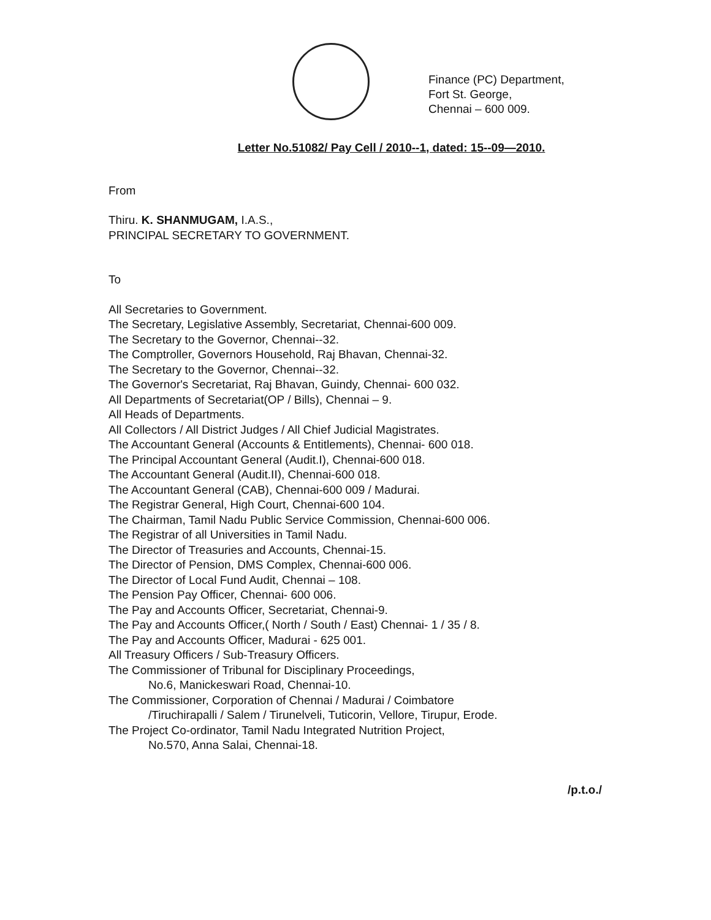Finance (PC) Department,
Fort St. George,
Chennai – 600 009.
Letter No.51082/ Pay Cell / 2010--1, dated: 15--09—2010.
From
Thiru. K. SHANMUGAM, I.A.S.,
PRINCIPAL SECRETARY TO GOVERNMENT.
To
All Secretaries to Government.
The Secretary, Legislative Assembly, Secretariat, Chennai-600 009.
The Secretary to the Governor, Chennai--32.
The Comptroller, Governors Household, Raj Bhavan, Chennai-32.
The Secretary to the Governor, Chennai--32.
The Governor's Secretariat, Raj Bhavan, Guindy, Chennai- 600 032.
All Departments of Secretariat(OP / Bills), Chennai – 9.
All Heads of Departments.
All Collectors / All District Judges / All Chief Judicial Magistrates.
The Accountant General (Accounts & Entitlements), Chennai- 600 018.
The Principal Accountant General (Audit.I), Chennai-600 018.
The Accountant General (Audit.II), Chennai-600 018.
The Accountant General (CAB), Chennai-600 009 / Madurai.
The Registrar General, High Court, Chennai-600 104.
The Chairman, Tamil Nadu Public Service Commission, Chennai-600 006.
The Registrar of all Universities in Tamil Nadu.
The Director of Treasuries and Accounts, Chennai-15.
The Director of Pension, DMS Complex, Chennai-600 006.
The Director of Local Fund Audit, Chennai – 108.
The Pension Pay Officer, Chennai- 600 006.
The Pay and Accounts Officer, Secretariat, Chennai-9.
The Pay and Accounts Officer,( North / South / East) Chennai- 1 / 35 / 8.
The Pay and Accounts Officer, Madurai - 625 001.
All Treasury Officers / Sub-Treasury Officers.
The Commissioner of Tribunal for Disciplinary Proceedings,
No.6, Manickeswari Road, Chennai-10.
The Commissioner, Corporation of Chennai / Madurai / Coimbatore
/Tiruchirapalli / Salem / Tirunelveli, Tuticorin, Vellore, Tirupur, Erode.
The Project Co-ordinator, Tamil Nadu Integrated Nutrition Project,
No.570, Anna Salai, Chennai-18.
/p.t.o./